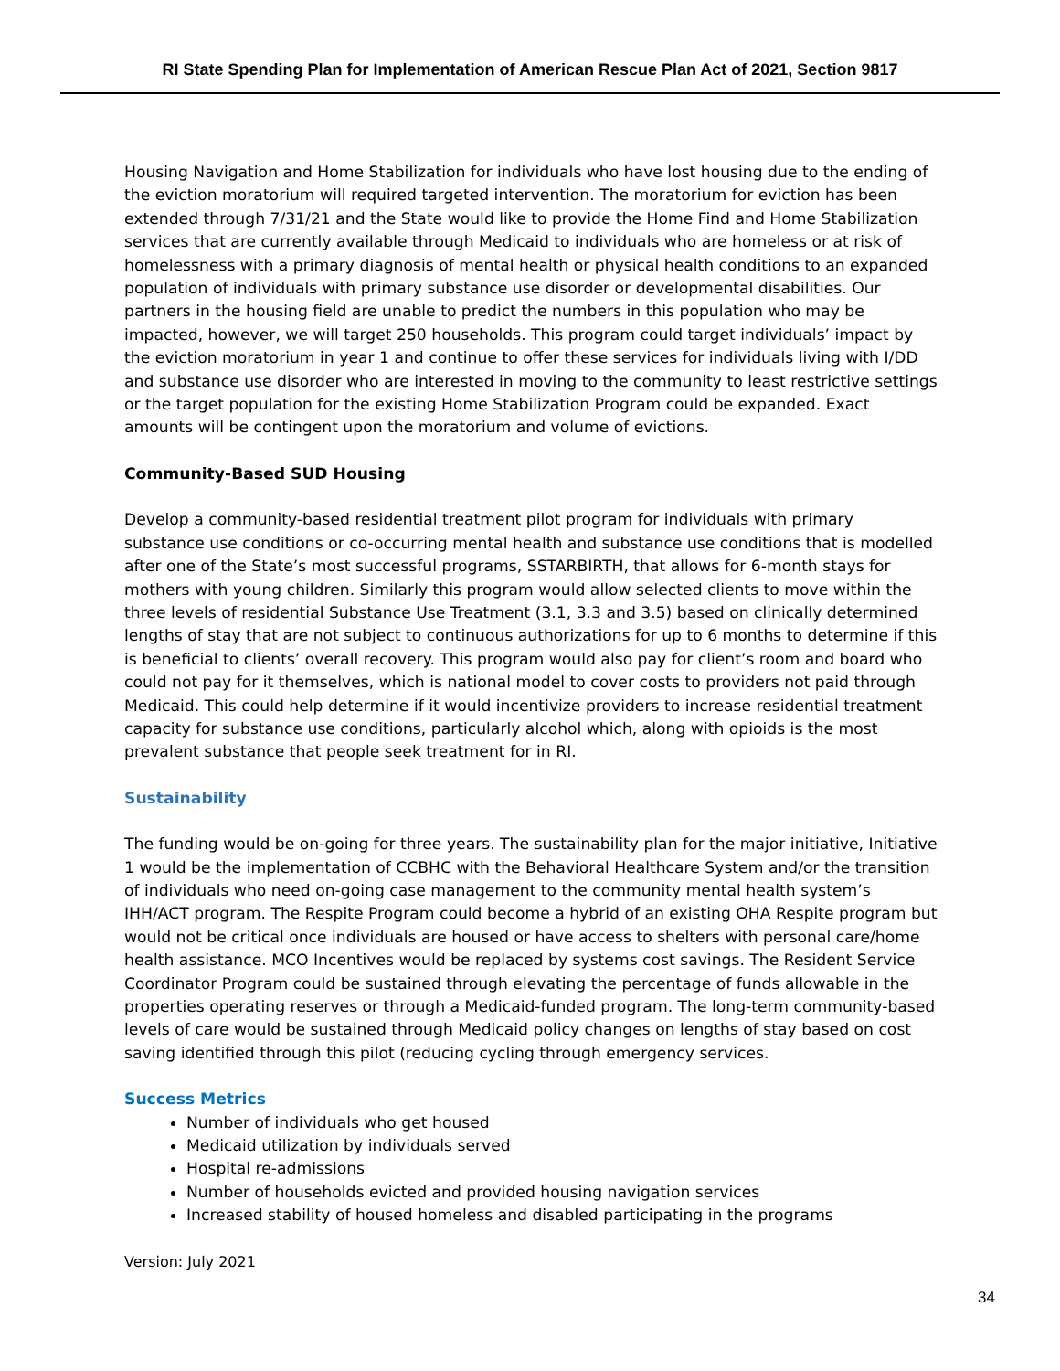RI State Spending Plan for Implementation of American Rescue Plan Act of 2021, Section 9817
Housing Navigation and Home Stabilization for individuals who have lost housing due to the ending of the eviction moratorium will required targeted intervention. The moratorium for eviction has been extended through 7/31/21 and the State would like to provide the Home Find and Home Stabilization services that are currently available through Medicaid to individuals who are homeless or at risk of homelessness with a primary diagnosis of mental health or physical health conditions to an expanded population of individuals with primary substance use disorder or developmental disabilities. Our partners in the housing field are unable to predict the numbers in this population who may be impacted, however, we will target 250 households. This program could target individuals’ impact by the eviction moratorium in year 1 and continue to offer these services for individuals living with I/DD and substance use disorder who are interested in moving to the community to least restrictive settings or the target population for the existing Home Stabilization Program could be expanded. Exact amounts will be contingent upon the moratorium and volume of evictions.
Community-Based SUD Housing
Develop a community-based residential treatment pilot program for individuals with primary substance use conditions or co-occurring mental health and substance use conditions that is modelled after one of the State’s most successful programs, SSTARBIRTH, that allows for 6-month stays for mothers with young children. Similarly this program would allow selected clients to move within the three levels of residential Substance Use Treatment (3.1, 3.3 and 3.5) based on clinically determined lengths of stay that are not subject to continuous authorizations for up to 6 months to determine if this is beneficial to clients’ overall recovery. This program would also pay for client’s room and board who could not pay for it themselves, which is national model to cover costs to providers not paid through Medicaid. This could help determine if it would incentivize providers to increase residential treatment capacity for substance use conditions, particularly alcohol which, along with opioids is the most prevalent substance that people seek treatment for in RI.
Sustainability
The funding would be on-going for three years. The sustainability plan for the major initiative, Initiative 1 would be the implementation of CCBHC with the Behavioral Healthcare System and/or the transition of individuals who need on-going case management to the community mental health system’s IHH/ACT program. The Respite Program could become a hybrid of an existing OHA Respite program but would not be critical once individuals are housed or have access to shelters with personal care/home health assistance. MCO Incentives would be replaced by systems cost savings. The Resident Service Coordinator Program could be sustained through elevating the percentage of funds allowable in the properties operating reserves or through a Medicaid-funded program. The long-term community-based levels of care would be sustained through Medicaid policy changes on lengths of stay based on cost saving identified through this pilot (reducing cycling through emergency services.
Success Metrics
Number of individuals who get housed
Medicaid utilization by individuals served
Hospital re-admissions
Number of households evicted and provided housing navigation services
Increased stability of housed homeless and disabled participating in the programs
Version: July 2021
34